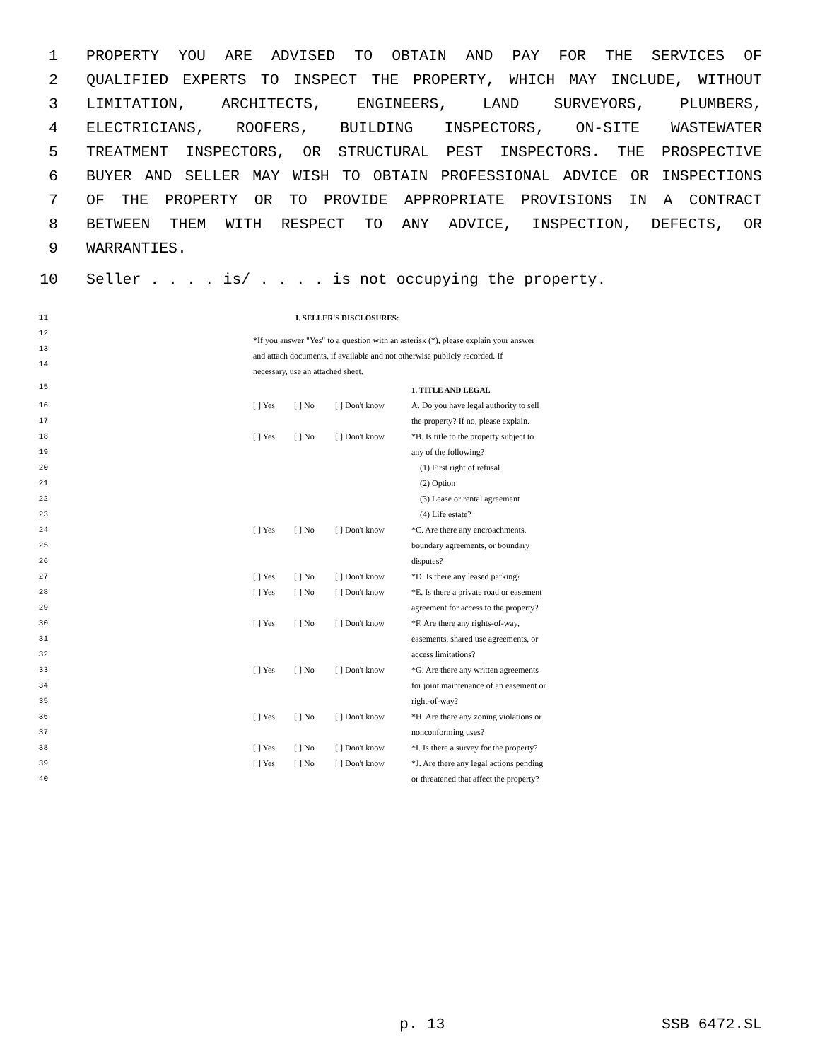1 PROPERTY YOU ARE ADVISED TO OBTAIN AND PAY FOR THE SERVICES OF
2 QUALIFIED EXPERTS TO INSPECT THE PROPERTY, WHICH MAY INCLUDE, WITHOUT
3 LIMITATION, ARCHITECTS, ENGINEERS, LAND SURVEYORS, PLUMBERS,
4 ELECTRICIANS, ROOFERS, BUILDING INSPECTORS, ON-SITE WASTEWATER
5 TREATMENT INSPECTORS, OR STRUCTURAL PEST INSPECTORS. THE PROSPECTIVE
6 BUYER AND SELLER MAY WISH TO OBTAIN PROFESSIONAL ADVICE OR INSPECTIONS
7 OF THE PROPERTY OR TO PROVIDE APPROPRIATE PROVISIONS IN A CONTRACT
8 BETWEEN THEM WITH RESPECT TO ANY ADVICE, INSPECTION, DEFECTS, OR
9 WARRANTIES.
10 Seller . . . . is/ . . . . is not occupying the property.
| 11 | I. SELLER'S DISCLOSURES: | | | |
| 12 13 14 | *If you answer "Yes" to a question with an asterisk (*), please explain your answer and attach documents, if available and not otherwise publicly recorded. If necessary, use an attached sheet. | | | |
| 15 | | | | 1. TITLE AND LEGAL |
| 16 17 | [ ] Yes | [ ] No | [ ] Don't know | A. Do you have legal authority to sell the property? If no, please explain. |
| 18 19 20 21 22 23 | [ ] Yes | [ ] No | [ ] Don't know | *B. Is title to the property subject to any of the following? (1) First right of refusal (2) Option (3) Lease or rental agreement (4) Life estate? |
| 24 25 26 | [ ] Yes | [ ] No | [ ] Don't know | *C. Are there any encroachments, boundary agreements, or boundary disputes? |
| 27 | [ ] Yes | [ ] No | [ ] Don't know | *D. Is there any leased parking? |
| 28 29 | [ ] Yes | [ ] No | [ ] Don't know | *E. Is there a private road or easement agreement for access to the property? |
| 30 31 32 | [ ] Yes | [ ] No | [ ] Don't know | *F. Are there any rights-of-way, easements, shared use agreements, or access limitations? |
| 33 34 35 | [ ] Yes | [ ] No | [ ] Don't know | *G. Are there any written agreements for joint maintenance of an easement or right-of-way? |
| 36 37 | [ ] Yes | [ ] No | [ ] Don't know | *H. Are there any zoning violations or nonconforming uses? |
| 38 | [ ] Yes | [ ] No | [ ] Don't know | *I. Is there a survey for the property? |
| 39 40 | [ ] Yes | [ ] No | [ ] Don't know | *J. Are there any legal actions pending or threatened that affect the property? |
p. 13 SSB 6472.SL